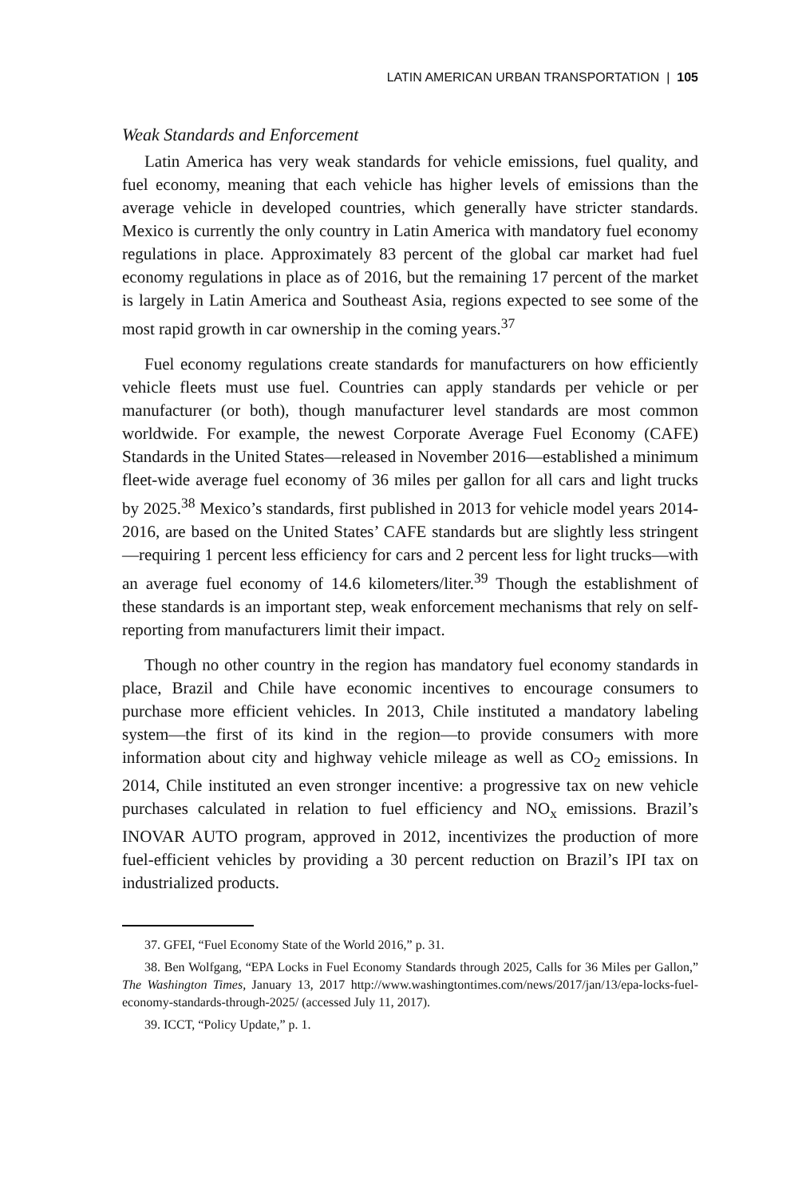LATIN AMERICAN URBAN TRANSPORTATION | 105
Weak Standards and Enforcement
Latin America has very weak standards for vehicle emissions, fuel quality, and fuel economy, meaning that each vehicle has higher levels of emissions than the average vehicle in developed countries, which generally have stricter standards. Mexico is currently the only country in Latin America with mandatory fuel economy regulations in place. Approximately 83 percent of the global car market had fuel economy regulations in place as of 2016, but the remaining 17 percent of the market is largely in Latin America and Southeast Asia, regions expected to see some of the most rapid growth in car ownership in the coming years.<sup>37</sup>
Fuel economy regulations create standards for manufacturers on how efficiently vehicle fleets must use fuel. Countries can apply standards per vehicle or per manufacturer (or both), though manufacturer level standards are most common worldwide. For example, the newest Corporate Average Fuel Economy (CAFE) Standards in the United States—released in November 2016—established a minimum fleet-wide average fuel economy of 36 miles per gallon for all cars and light trucks by 2025.<sup>38</sup> Mexico’s standards, first published in 2013 for vehicle model years 2014-2016, are based on the United States’ CAFE standards but are slightly less stringent—requiring 1 percent less efficiency for cars and 2 percent less for light trucks—with an average fuel economy of 14.6 kilometers/liter.<sup>39</sup> Though the establishment of these standards is an important step, weak enforcement mechanisms that rely on self-reporting from manufacturers limit their impact.
Though no other country in the region has mandatory fuel economy standards in place, Brazil and Chile have economic incentives to encourage consumers to purchase more efficient vehicles. In 2013, Chile instituted a mandatory labeling system—the first of its kind in the region—to provide consumers with more information about city and highway vehicle mileage as well as CO<sub>2</sub> emissions. In 2014, Chile instituted an even stronger incentive: a progressive tax on new vehicle purchases calculated in relation to fuel efficiency and NO<sub>x</sub> emissions. Brazil’s INOVAR AUTO program, approved in 2012, incentivizes the production of more fuel-efficient vehicles by providing a 30 percent reduction on Brazil’s IPI tax on industrialized products.
37. GFEI, “Fuel Economy State of the World 2016,” p. 31.
38. Ben Wolfgang, “EPA Locks in Fuel Economy Standards through 2025, Calls for 36 Miles per Gallon,” The Washington Times, January 13, 2017 http://www.washingtontimes.com/news/2017/jan/13/epa-locks-fuel-economy-standards-through-2025/ (accessed July 11, 2017).
39. ICCT, “Policy Update,” p. 1.